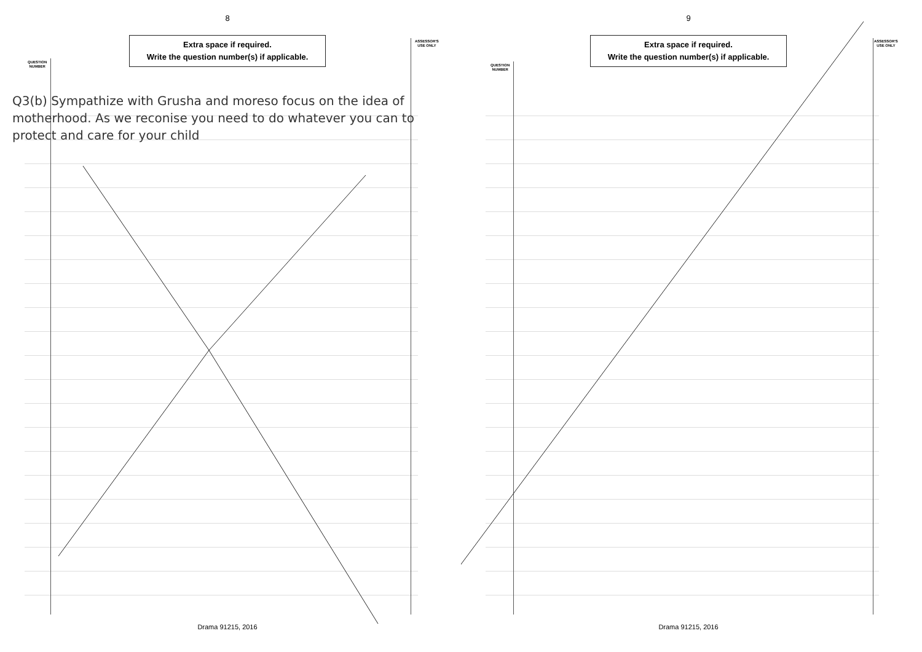8
Extra space if required.
Write the question number(s) if applicable.
QUESTION
NUMBER
ASSESSOR'S
USE ONLY
Q3(b) Sympathize with Grusha and moreso focus on the idea of motherhood. As we reconise you need to do whatever you can to protect and care for your child
Drama 91215, 2016
9
Extra space if required.
Write the question number(s) if applicable.
QUESTION
NUMBER
ASSESSOR'S
USE ONLY
Drama 91215, 2016